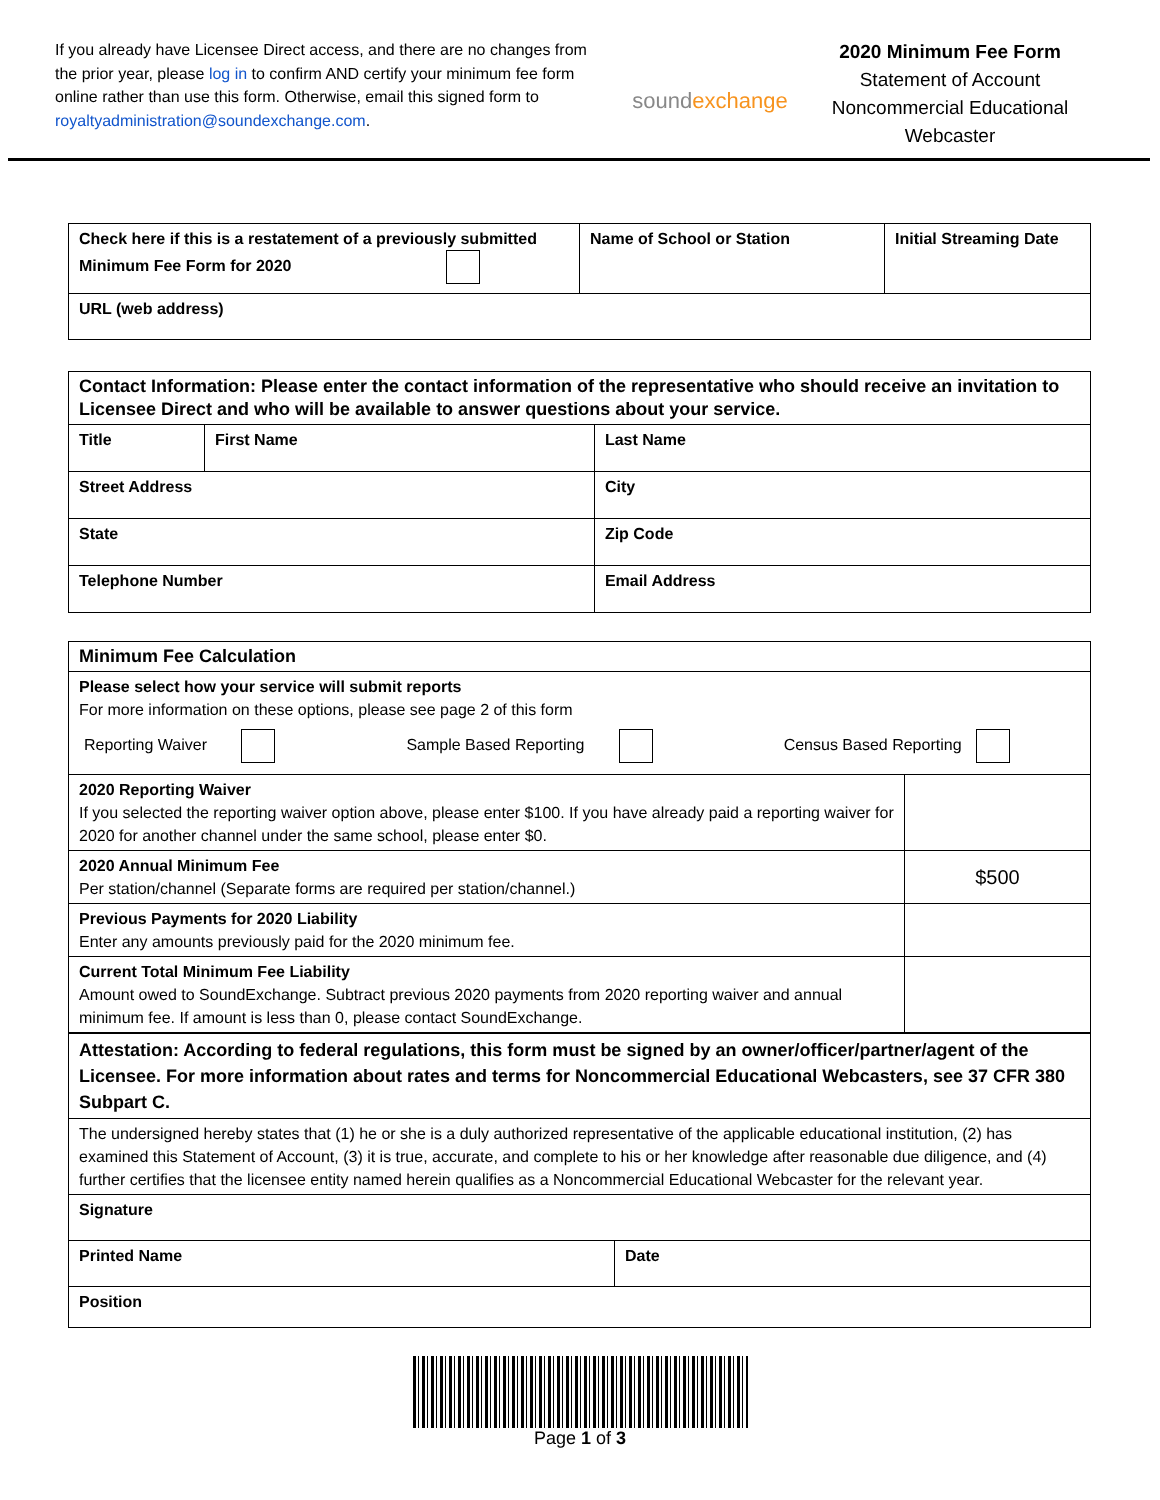If you already have Licensee Direct access, and there are no changes from the prior year, please log in to confirm AND certify your minimum fee form online rather than use this form. Otherwise, email this signed form to royaltyadministration@soundexchange.com.
soundexchange
2020 Minimum Fee Form
Statement of Account
Noncommercial Educational Webcaster
| Check here if this is a restatement of a previously submitted Minimum Fee Form for 2020 | Name of School or Station | Initial Streaming Date |
| URL (web address) | | |
| Contact Information: Please enter the contact information of the representative who should receive an invitation to Licensee Direct and who will be available to answer questions about your service. | | | |
| Title | First Name | | Last Name |
| Street Address | | | City |
| State | | | Zip Code |
| Telephone Number | | Email Address | |
| Minimum Fee Calculation | |
| Please select how your service will submit reports For more information on these options, please see page 2 of this form Reporting Waiver Sample Based Reporting Census Based Reporting | |
| 2020 Reporting Waiver If you selected the reporting waiver option above, please enter $100. If you have already paid a reporting waiver for 2020 for another channel under the same school, please enter $0. | |
| 2020 Annual Minimum Fee Per station/channel (Separate forms are required per station/channel.) | $500 |
| Previous Payments for 2020 Liability Enter any amounts previously paid for the 2020 minimum fee. | |
| Current Total Minimum Fee Liability Amount owed to SoundExchange. Subtract previous 2020 payments from 2020 reporting waiver and annual minimum fee. If amount is less than 0, please contact SoundExchange. | |
| Attestation: According to federal regulations, this form must be signed by an owner/officer/partner/agent of the Licensee. For more information about rates and terms for Noncommercial Educational Webcasters, see 37 CFR 380 Subpart C. | |
| The undersigned hereby states that (1) he or she is a duly authorized representative of the applicable educational institution, (2) has examined this Statement of Account, (3) it is true, accurate, and complete to his or her knowledge after reasonable due diligence, and (4) further certifies that the licensee entity named herein qualifies as a Noncommercial Educational Webcaster for the relevant year. | |
| Signature | |
| Printed Name | Date |
| Position | |
Page 1 of 3